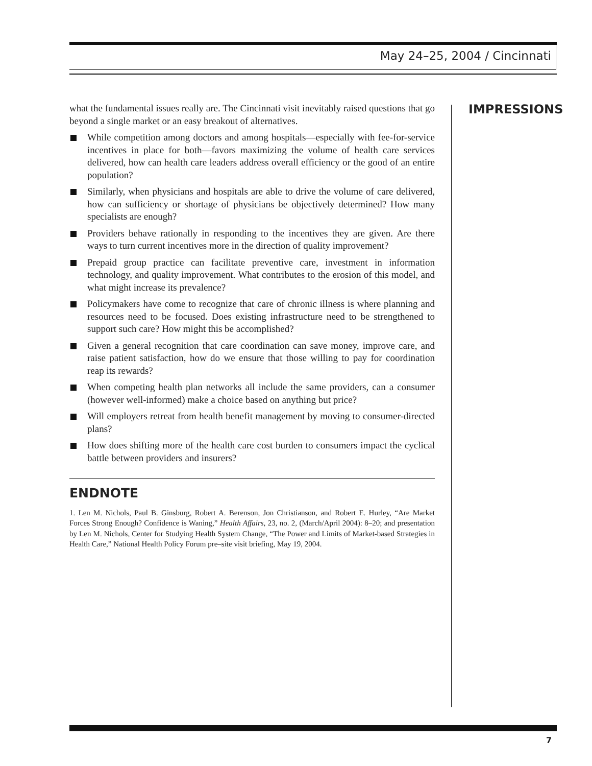May 24–25, 2004 / Cincinnati
what the fundamental issues really are. The Cincinnati visit inevitably raised questions that go beyond a single market or an easy breakout of alternatives.
While competition among doctors and among hospitals—especially with fee-for-service incentives in place for both—favors maximizing the volume of health care services delivered, how can health care leaders address overall efficiency or the good of an entire population?
Similarly, when physicians and hospitals are able to drive the volume of care delivered, how can sufficiency or shortage of physicians be objectively determined? How many specialists are enough?
Providers behave rationally in responding to the incentives they are given. Are there ways to turn current incentives more in the direction of quality improvement?
Prepaid group practice can facilitate preventive care, investment in information technology, and quality improvement. What contributes to the erosion of this model, and what might increase its prevalence?
Policymakers have come to recognize that care of chronic illness is where planning and resources need to be focused. Does existing infrastructure need to be strengthened to support such care? How might this be accomplished?
Given a general recognition that care coordination can save money, improve care, and raise patient satisfaction, how do we ensure that those willing to pay for coordination reap its rewards?
When competing health plan networks all include the same providers, can a consumer (however well-informed) make a choice based on anything but price?
Will employers retreat from health benefit management by moving to consumer-directed plans?
How does shifting more of the health care cost burden to consumers impact the cyclical battle between providers and insurers?
ENDNOTE
1. Len M. Nichols, Paul B. Ginsburg, Robert A. Berenson, Jon Christianson, and Robert E. Hurley, “Are Market Forces Strong Enough? Confidence is Waning,” Health Affairs, 23, no. 2, (March/April 2004): 8–20; and presentation by Len M. Nichols, Center for Studying Health System Change, “The Power and Limits of Market-based Strategies in Health Care,” National Health Policy Forum pre–site visit briefing, May 19, 2004.
IMPRESSIONS
7